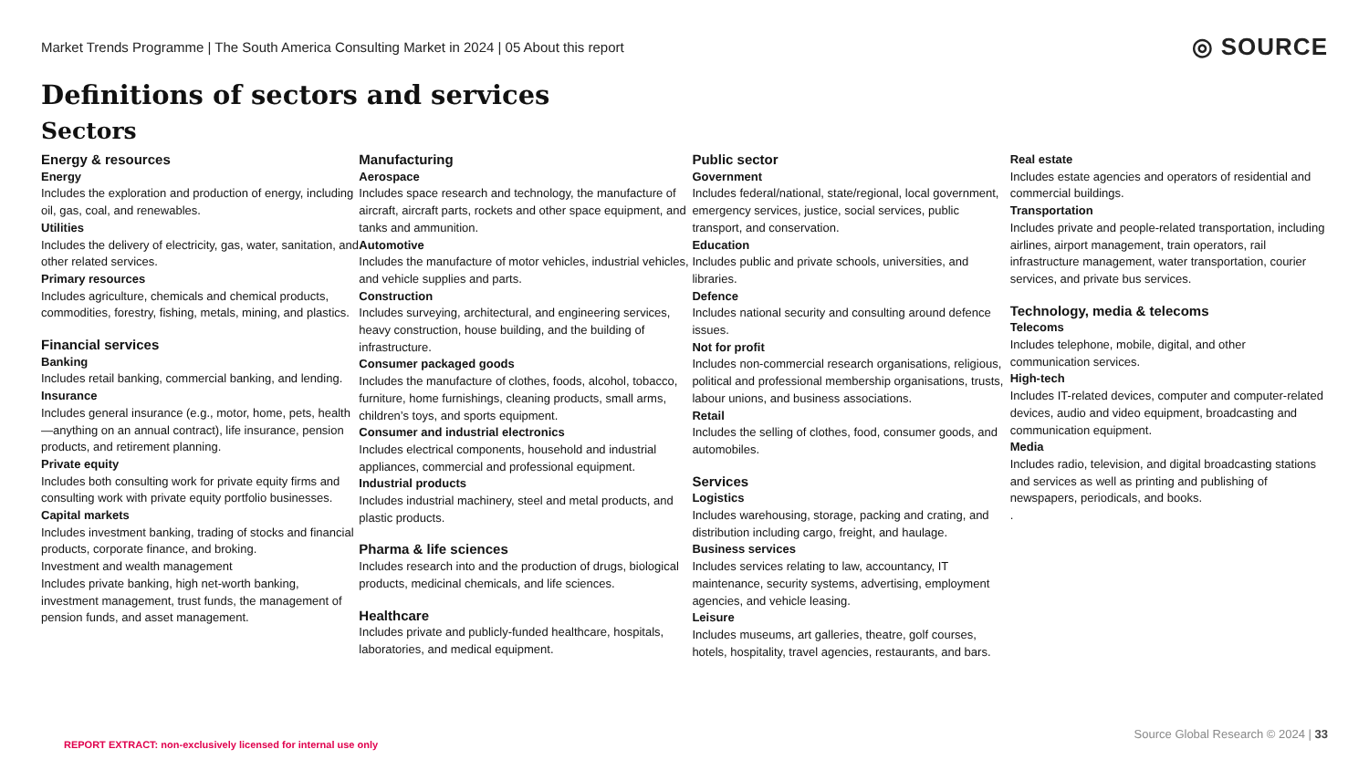Market Trends Programme | The South America Consulting Market in 2024 | 05 About this report
◎ SOURCE
Definitions of sectors and services
Sectors
Energy & resources
Energy
Includes the exploration and production of energy, including oil, gas, coal, and renewables.
Utilities
Includes the delivery of electricity, gas, water, sanitation, and other related services.
Primary resources
Includes agriculture, chemicals and chemical products, commodities, forestry, fishing, metals, mining, and plastics.
Financial services
Banking
Includes retail banking, commercial banking, and lending.
Insurance
Includes general insurance (e.g., motor, home, pets, health—anything on an annual contract), life insurance, pension products, and retirement planning.
Private equity
Includes both consulting work for private equity firms and consulting work with private equity portfolio businesses.
Capital markets
Includes investment banking, trading of stocks and financial products, corporate finance, and broking.
Investment and wealth management
Includes private banking, high net-worth banking, investment management, trust funds, the management of pension funds, and asset management.
Manufacturing
Aerospace
Includes space research and technology, the manufacture of aircraft, aircraft parts, rockets and other space equipment, and tanks and ammunition.
Automotive
Includes the manufacture of motor vehicles, industrial vehicles, and vehicle supplies and parts.
Construction
Includes surveying, architectural, and engineering services, heavy construction, house building, and the building of infrastructure.
Consumer packaged goods
Includes the manufacture of clothes, foods, alcohol, tobacco, furniture, home furnishings, cleaning products, small arms, children’s toys, and sports equipment.
Consumer and industrial electronics
Includes electrical components, household and industrial appliances, commercial and professional equipment.
Industrial products
Includes industrial machinery, steel and metal products, and plastic products.
Pharma & life sciences
Includes research into and the production of drugs, biological products, medicinal chemicals, and life sciences.
Healthcare
Includes private and publicly-funded healthcare, hospitals, laboratories, and medical equipment.
Public sector
Government
Includes federal/national, state/regional, local government, emergency services, justice, social services, public transport, and conservation.
Education
Includes public and private schools, universities, and libraries.
Defence
Includes national security and consulting around defence issues.
Not for profit
Includes non-commercial research organisations, religious, political and professional membership organisations, trusts, labour unions, and business associations.
Retail
Includes the selling of clothes, food, consumer goods, and automobiles.
Services
Logistics
Includes warehousing, storage, packing and crating, and distribution including cargo, freight, and haulage.
Business services
Includes services relating to law, accountancy, IT maintenance, security systems, advertising, employment agencies, and vehicle leasing.
Leisure
Includes museums, art galleries, theatre, golf courses, hotels, hospitality, travel agencies, restaurants, and bars.
Real estate
Includes estate agencies and operators of residential and commercial buildings.
Transportation
Includes private and people-related transportation, including airlines, airport management, train operators, rail infrastructure management, water transportation, courier services, and private bus services.
Technology, media & telecoms
Telecoms
Includes telephone, mobile, digital, and other communication services.
High-tech
Includes IT-related devices, computer and computer-related devices, audio and video equipment, broadcasting and communication equipment.
Media
Includes radio, television, and digital broadcasting stations and services as well as printing and publishing of newspapers, periodicals, and books.
.
REPORT EXTRACT: non-exclusively licensed for internal use only
Source Global Research © 2024 | 33